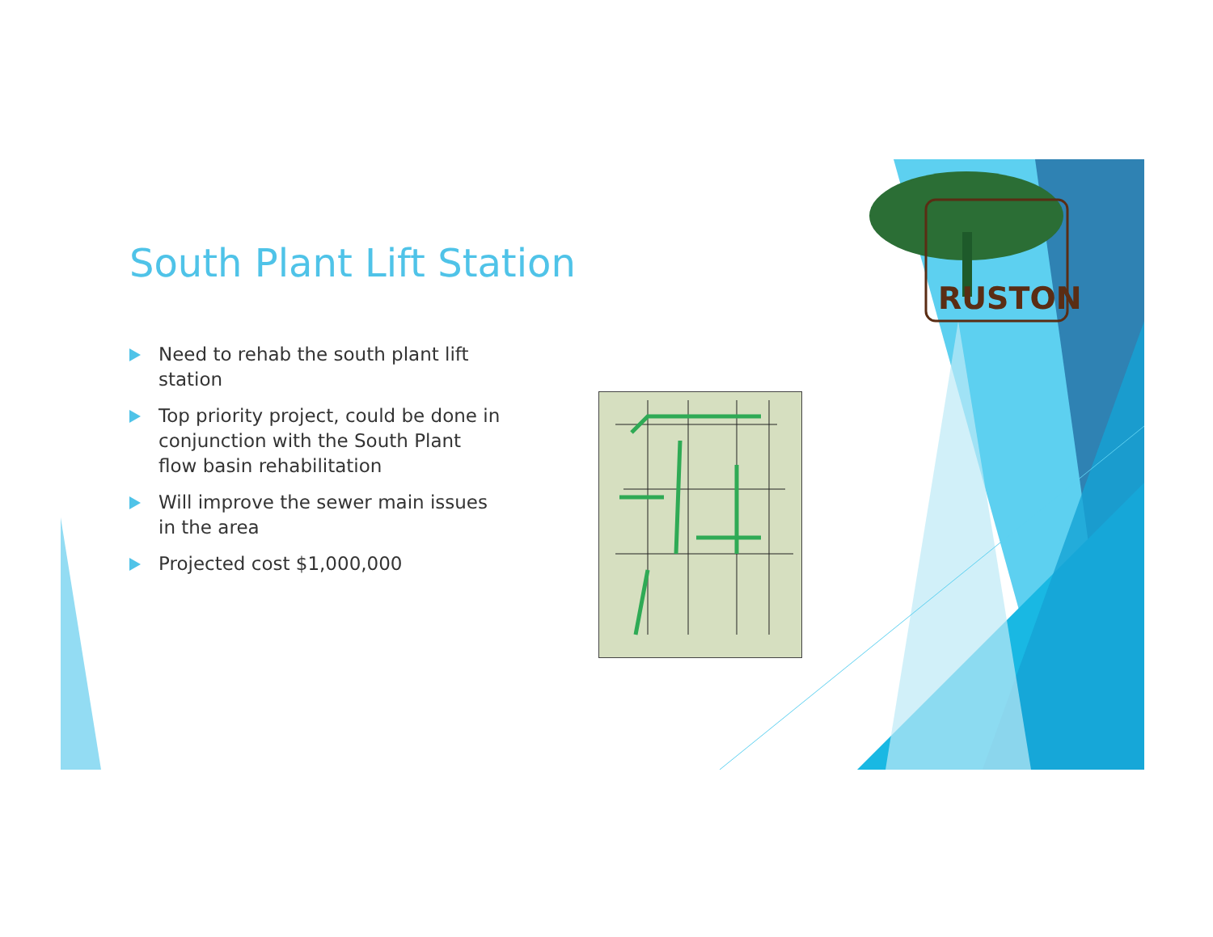South Plant Lift Station
Need to rehab the south plant lift station
Top priority project, could be done in conjunction with the South Plant flow basin rehabilitation
Will improve the sewer main issues in the area
Projected cost $1,000,000
RUSTON